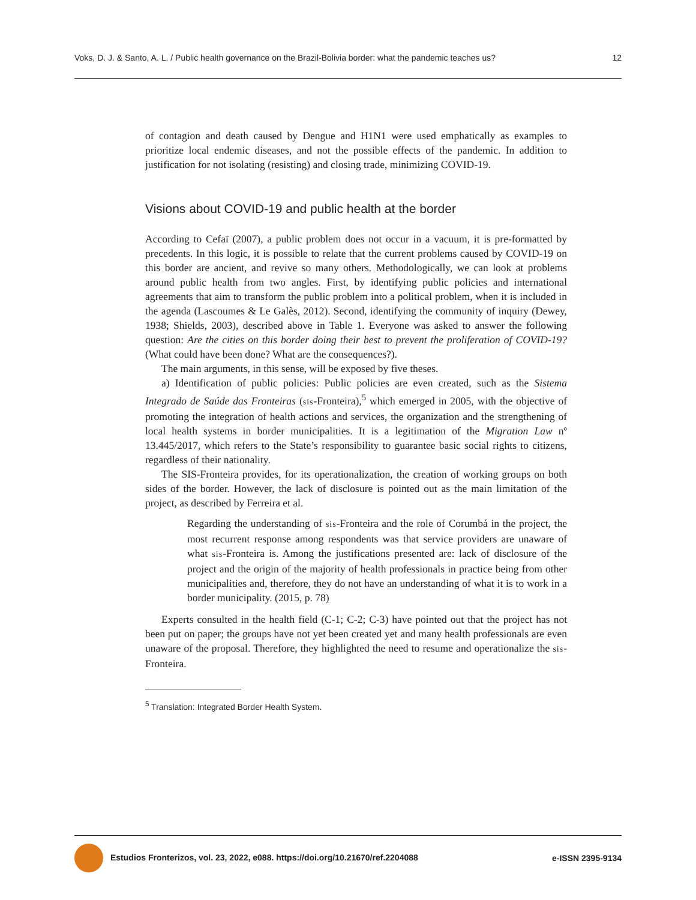Voks, D. J. & Santo, A. L. / Public health governance on the Brazil-Bolivia border: what the pandemic teaches us? 12
of contagion and death caused by Dengue and H1N1 were used emphatically as examples to prioritize local endemic diseases, and not the possible effects of the pandemic. In addition to justification for not isolating (resisting) and closing trade, minimizing COVID-19.
Visions about COVID-19 and public health at the border
According to Cefaï (2007), a public problem does not occur in a vacuum, it is pre-formatted by precedents. In this logic, it is possible to relate that the current problems caused by COVID-19 on this border are ancient, and revive so many others. Methodologically, we can look at problems around public health from two angles. First, by identifying public policies and international agreements that aim to transform the public problem into a political problem, when it is included in the agenda (Lascoumes & Le Galès, 2012). Second, identifying the community of inquiry (Dewey, 1938; Shields, 2003), described above in Table 1. Everyone was asked to answer the following question: Are the cities on this border doing their best to prevent the proliferation of COVID-19? (What could have been done? What are the consequences?).
The main arguments, in this sense, will be exposed by five theses.
a) Identification of public policies: Public policies are even created, such as the Sistema Integrado de Saúde das Fronteiras (sis-Fronteira),<sup>5</sup> which emerged in 2005, with the objective of promoting the integration of health actions and services, the organization and the strengthening of local health systems in border municipalities. It is a legitimation of the Migration Law nº 13.445/2017, which refers to the State’s responsibility to guarantee basic social rights to citizens, regardless of their nationality.
The SIS-Fronteira provides, for its operationalization, the creation of working groups on both sides of the border. However, the lack of disclosure is pointed out as the main limitation of the project, as described by Ferreira et al.
Regarding the understanding of sis-Fronteira and the role of Corumbá in the project, the most recurrent response among respondents was that service providers are unaware of what sis-Fronteira is. Among the justifications presented are: lack of disclosure of the project and the origin of the majority of health professionals in practice being from other municipalities and, therefore, they do not have an understanding of what it is to work in a border municipality. (2015, p. 78)
Experts consulted in the health field (C-1; C-2; C-3) have pointed out that the project has not been put on paper; the groups have not yet been created yet and many health professionals are even unaware of the proposal. Therefore, they highlighted the need to resume and operationalize the sis-Fronteira.
<sup>5</sup> Translation: Integrated Border Health System.
Estudios Fronterizos, vol. 23, 2022, e088. https://doi.org/10.21670/ref.2204088 e-ISSN 2395-9134